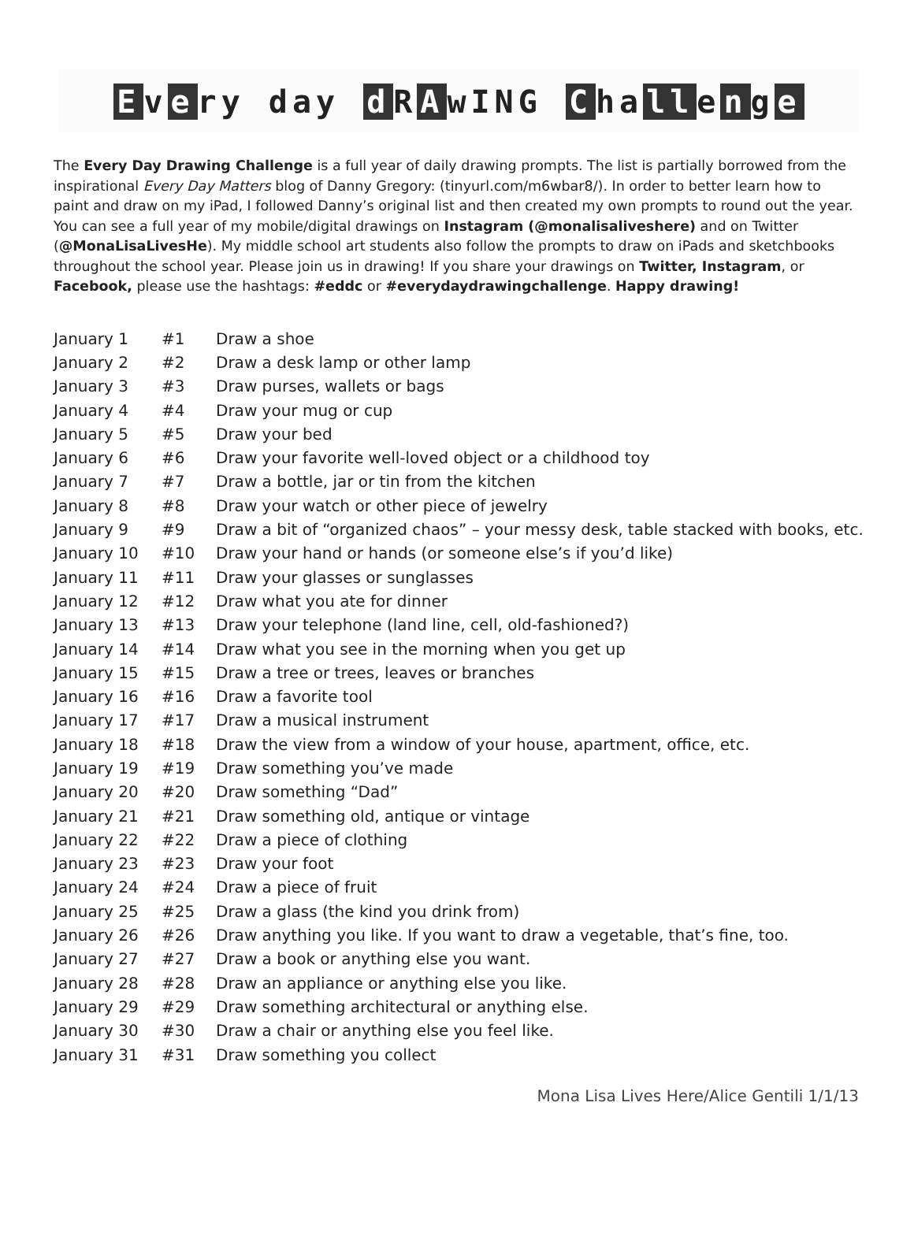Ev e ry day d R A wING C ha ll e n g e
The Every Day Drawing Challenge is a full year of daily drawing prompts. The list is partially borrowed from the inspirational Every Day Matters blog of Danny Gregory: (tinyurl.com/m6wbar8/). In order to better learn how to paint and draw on my iPad, I followed Danny’s original list and then created my own prompts to round out the year. You can see a full year of my mobile/digital drawings on Instagram (@monalisaliveshere) and on Twitter (@MonaLisaLivesHe). My middle school art students also follow the prompts to draw on iPads and sketchbooks throughout the school year. Please join us in drawing! If you share your drawings on Twitter, Instagram, or Facebook, please use the hashtags: #eddc or #everydaydrawingchallenge. Happy drawing!
| January 1 | #1 | Draw a shoe |
| January 2 | #2 | Draw a desk lamp or other lamp |
| January 3 | #3 | Draw purses, wallets or bags |
| January 4 | #4 | Draw your mug or cup |
| January 5 | #5 | Draw your bed |
| January 6 | #6 | Draw your favorite well-loved object or a childhood toy |
| January 7 | #7 | Draw a bottle, jar or tin from the kitchen |
| January 8 | #8 | Draw your watch or other piece of jewelry |
| January 9 | #9 | Draw a bit of “organized chaos” – your messy desk, table stacked with books, etc. |
| January 10 | #10 | Draw your hand or hands (or someone else’s if you’d like) |
| January 11 | #11 | Draw your glasses or sunglasses |
| January 12 | #12 | Draw what you ate for dinner |
| January 13 | #13 | Draw your telephone (land line, cell, old-fashioned?) |
| January 14 | #14 | Draw what you see in the morning when you get up |
| January 15 | #15 | Draw a tree or trees, leaves or branches |
| January 16 | #16 | Draw a favorite tool |
| January 17 | #17 | Draw a musical instrument |
| January 18 | #18 | Draw the view from a window of your house, apartment, office, etc. |
| January 19 | #19 | Draw something you’ve made |
| January 20 | #20 | Draw something “Dad” |
| January 21 | #21 | Draw something old, antique or vintage |
| January 22 | #22 | Draw a piece of clothing |
| January 23 | #23 | Draw your foot |
| January 24 | #24 | Draw a piece of fruit |
| January 25 | #25 | Draw a glass (the kind you drink from) |
| January 26 | #26 | Draw anything you like. If you want to draw a vegetable, that’s fine, too. |
| January 27 | #27 | Draw a book or anything else you want. |
| January 28 | #28 | Draw an appliance or anything else you like. |
| January 29 | #29 | Draw something architectural or anything else. |
| January 30 | #30 | Draw a chair or anything else you feel like. |
| January 31 | #31 | Draw something you collect |
Mona Lisa Lives Here/Alice Gentili 1/1/13